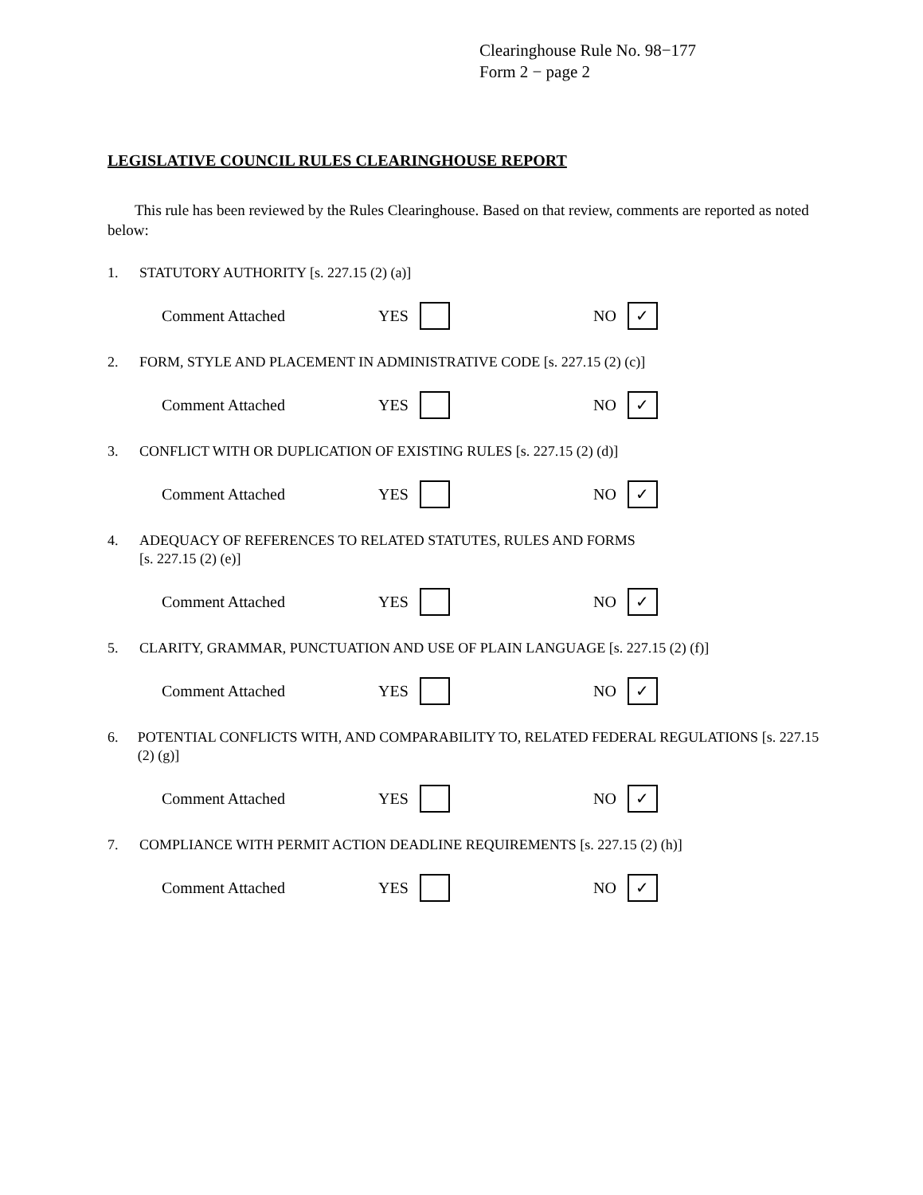Clearinghouse Rule No. 98−177
Form 2 − page 2
LEGISLATIVE COUNCIL RULES CLEARINGHOUSE REPORT
This rule has been reviewed by the Rules Clearinghouse. Based on that review, comments are reported as noted below:
1. STATUTORY AUTHORITY [s. 227.15 (2) (a)]
Comment Attached YES NO ✓
2. FORM, STYLE AND PLACEMENT IN ADMINISTRATIVE CODE [s. 227.15 (2) (c)]
Comment Attached YES NO ✓
3. CONFLICT WITH OR DUPLICATION OF EXISTING RULES [s. 227.15 (2) (d)]
Comment Attached YES NO ✓
4. ADEQUACY OF REFERENCES TO RELATED STATUTES, RULES AND FORMS
[s. 227.15 (2) (e)]
Comment Attached YES NO ✓
5. CLARITY, GRAMMAR, PUNCTUATION AND USE OF PLAIN LANGUAGE [s. 227.15 (2) (f)]
Comment Attached YES NO ✓
6. POTENTIAL CONFLICTS WITH, AND COMPARABILITY TO, RELATED FEDERAL REGULATIONS [s. 227.15 (2) (g)]
Comment Attached YES NO ✓
7. COMPLIANCE WITH PERMIT ACTION DEADLINE REQUIREMENTS [s. 227.15 (2) (h)]
Comment Attached YES NO ✓